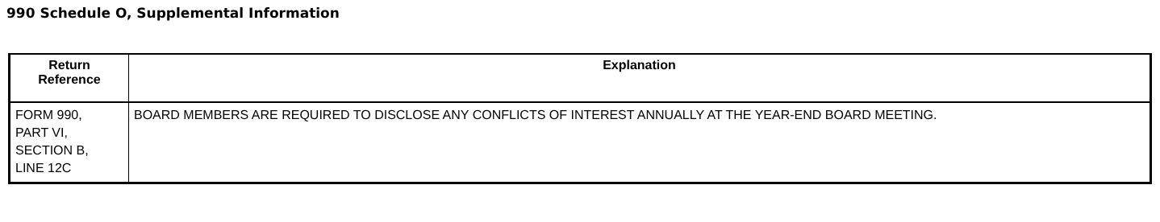990 Schedule O, Supplemental Information
| Return Reference | Explanation |
| --- | --- |
| FORM 990, PART VI, SECTION B, LINE 12C | BOARD MEMBERS ARE REQUIRED TO DISCLOSE ANY CONFLICTS OF INTEREST ANNUALLY AT THE YEAR-END BOARD MEETING. |